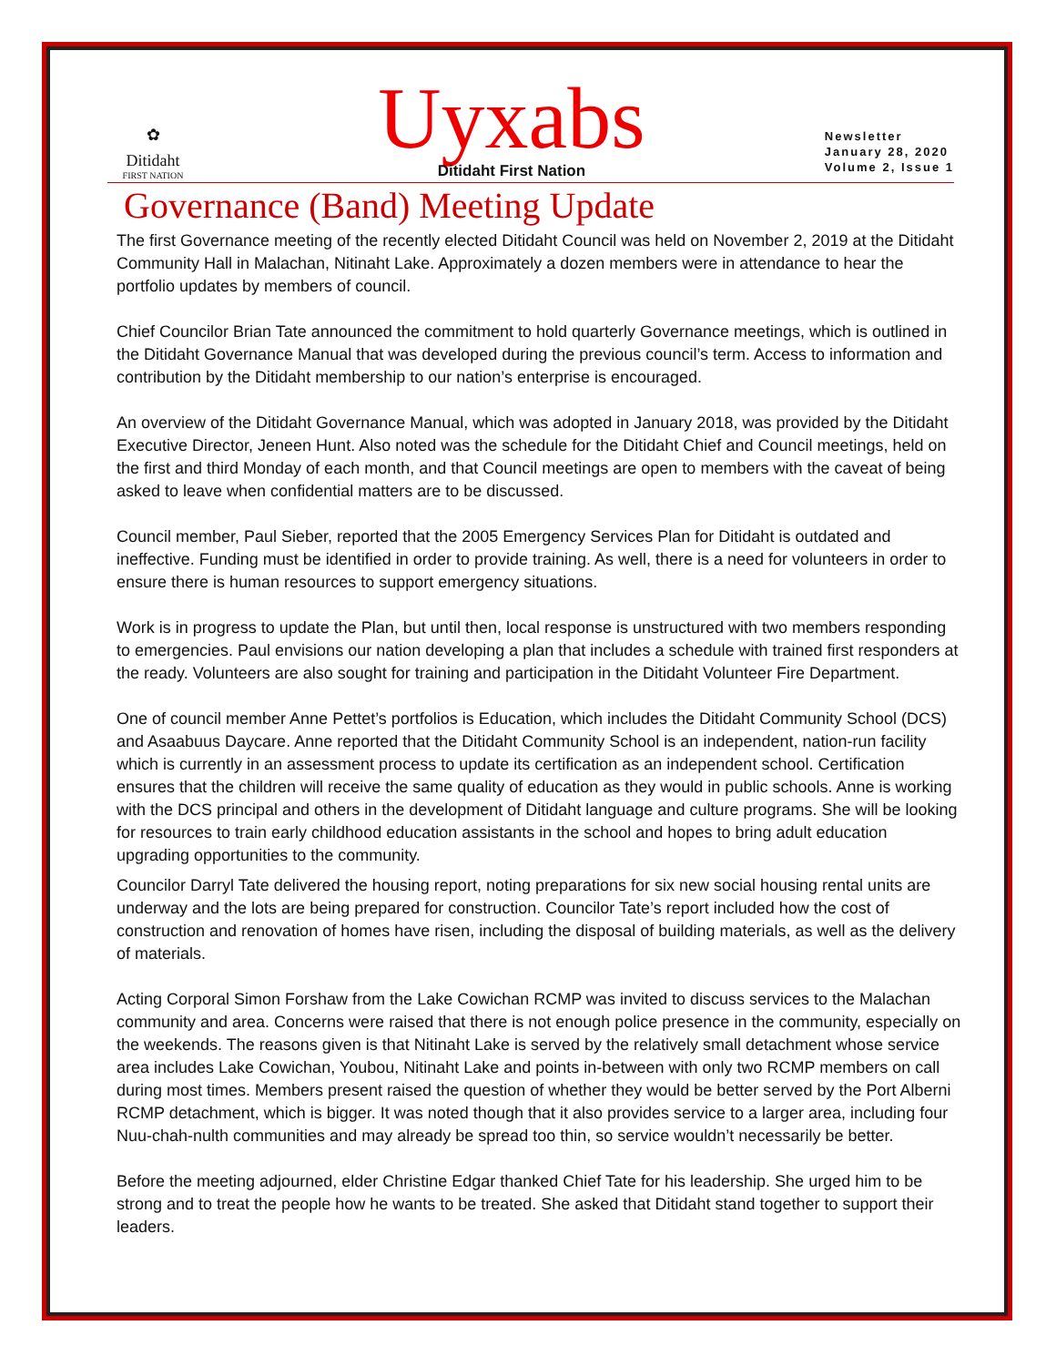✿
Ditidaht
FIRST NATION
Uyxabs
Ditidaht First Nation
Newsletter
January 28, 2020
Volume 2, Issue 1
Governance (Band) Meeting Update
The first Governance meeting of the recently elected Ditidaht Council was held on November 2, 2019 at the Ditidaht Community Hall in Malachan, Nitinaht Lake. Approximately a dozen members were in attendance to hear the portfolio updates by members of council.
Chief Councilor Brian Tate announced the commitment to hold quarterly Governance meetings, which is outlined in the Ditidaht Governance Manual that was developed during the previous council’s term. Access to information and contribution by the Ditidaht membership to our nation’s enterprise is encouraged.
An overview of the Ditidaht Governance Manual, which was adopted in January 2018, was provided by the Ditidaht Executive Director, Jeneen Hunt. Also noted was the schedule for the Ditidaht Chief and Council meetings, held on the first and third Monday of each month, and that Council meetings are open to members with the caveat of being asked to leave when confidential matters are to be discussed.
Council member, Paul Sieber, reported that the 2005 Emergency Services Plan for Ditidaht is outdated and ineffective. Funding must be identified in order to provide training. As well, there is a need for volunteers in order to ensure there is human resources to support emergency situations.
Work is in progress to update the Plan, but until then, local response is unstructured with two members responding to emergencies. Paul envisions our nation developing a plan that includes a schedule with trained first responders at the ready. Volunteers are also sought for training and participation in the Ditidaht Volunteer Fire Department.
One of council member Anne Pettet’s portfolios is Education, which includes the Ditidaht Community School (DCS) and Asaabuus Daycare. Anne reported that the Ditidaht Community School is an independent, nation-run facility which is currently in an assessment process to update its certification as an independent school. Certification ensures that the children will receive the same quality of education as they would in public schools. Anne is working with the DCS principal and others in the development of Ditidaht language and culture programs. She will be looking for resources to train early childhood education assistants in the school and hopes to bring adult education upgrading opportunities to the community.
Councilor Darryl Tate delivered the housing report, noting preparations for six new social housing rental units are underway and the lots are being prepared for construction. Councilor Tate’s report included how the cost of construction and renovation of homes have risen, including the disposal of building materials, as well as the delivery of materials.
Acting Corporal Simon Forshaw from the Lake Cowichan RCMP was invited to discuss services to the Malachan community and area. Concerns were raised that there is not enough police presence in the community, especially on the weekends. The reasons given is that Nitinaht Lake is served by the relatively small detachment whose service area includes Lake Cowichan, Youbou, Nitinaht Lake and points in-between with only two RCMP members on call during most times. Members present raised the question of whether they would be better served by the Port Alberni RCMP detachment, which is bigger. It was noted though that it also provides service to a larger area, including four Nuu-chah-nulth communities and may already be spread too thin, so service wouldn’t necessarily be better.
Before the meeting adjourned, elder Christine Edgar thanked Chief Tate for his leadership. She urged him to be strong and to treat the people how he wants to be treated. She asked that Ditidaht stand together to support their leaders.